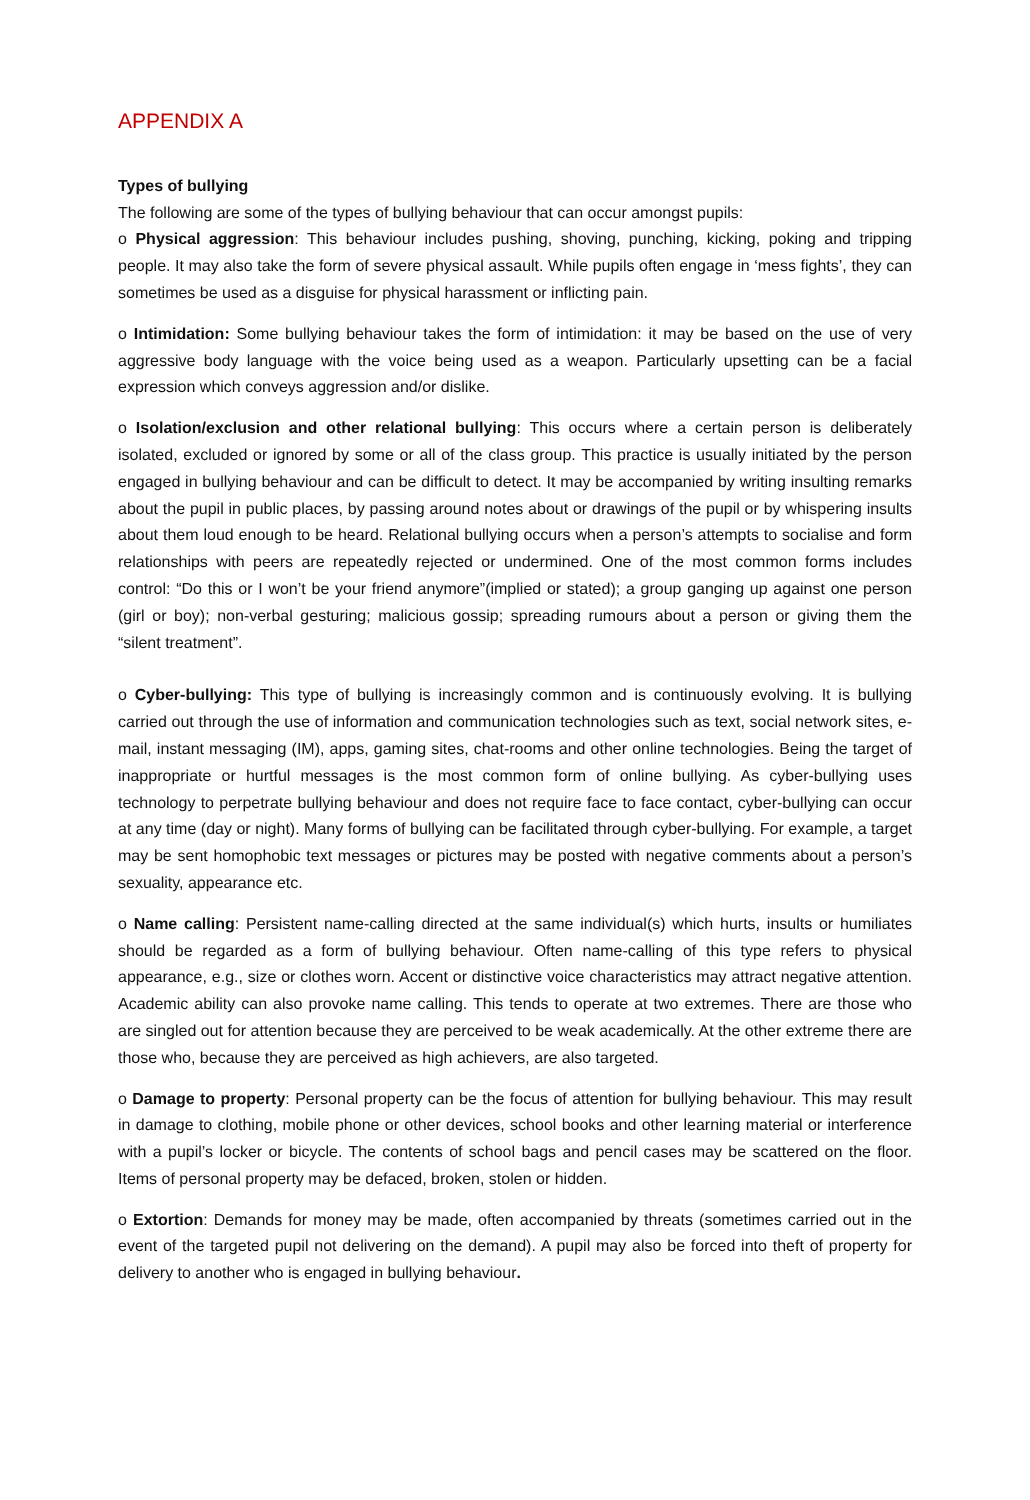APPENDIX A
Types of bullying
The following are some of the types of bullying behaviour that can occur amongst pupils:
o Physical aggression: This behaviour includes pushing, shoving, punching, kicking, poking and tripping people. It may also take the form of severe physical assault. While pupils often engage in ‘mess fights’, they can sometimes be used as a disguise for physical harassment or inflicting pain.
o Intimidation: Some bullying behaviour takes the form of intimidation: it may be based on the use of very aggressive body language with the voice being used as a weapon. Particularly upsetting can be a facial expression which conveys aggression and/or dislike.
o Isolation/exclusion and other relational bullying: This occurs where a certain person is deliberately isolated, excluded or ignored by some or all of the class group. This practice is usually initiated by the person engaged in bullying behaviour and can be difficult to detect. It may be accompanied by writing insulting remarks about the pupil in public places, by passing around notes about or drawings of the pupil or by whispering insults about them loud enough to be heard. Relational bullying occurs when a person’s attempts to socialise and form relationships with peers are repeatedly rejected or undermined. One of the most common forms includes control: “Do this or I won’t be your friend anymore”(implied or stated); a group ganging up against one person (girl or boy); non-verbal gesturing; malicious gossip; spreading rumours about a person or giving them the “silent treatment”.
o Cyber-bullying: This type of bullying is increasingly common and is continuously evolving. It is bullying carried out through the use of information and communication technologies such as text, social network sites, e-mail, instant messaging (IM), apps, gaming sites, chat-rooms and other online technologies. Being the target of inappropriate or hurtful messages is the most common form of online bullying. As cyber-bullying uses technology to perpetrate bullying behaviour and does not require face to face contact, cyber-bullying can occur at any time (day or night). Many forms of bullying can be facilitated through cyber-bullying. For example, a target may be sent homophobic text messages or pictures may be posted with negative comments about a person’s sexuality, appearance etc.
o Name calling: Persistent name-calling directed at the same individual(s) which hurts, insults or humiliates should be regarded as a form of bullying behaviour. Often name-calling of this type refers to physical appearance, e.g., size or clothes worn. Accent or distinctive voice characteristics may attract negative attention. Academic ability can also provoke name calling. This tends to operate at two extremes. There are those who are singled out for attention because they are perceived to be weak academically. At the other extreme there are those who, because they are perceived as high achievers, are also targeted.
o Damage to property: Personal property can be the focus of attention for bullying behaviour. This may result in damage to clothing, mobile phone or other devices, school books and other learning material or interference with a pupil’s locker or bicycle. The contents of school bags and pencil cases may be scattered on the floor. Items of personal property may be defaced, broken, stolen or hidden.
o Extortion: Demands for money may be made, often accompanied by threats (sometimes carried out in the event of the targeted pupil not delivering on the demand). A pupil may also be forced into theft of property for delivery to another who is engaged in bullying behaviour.